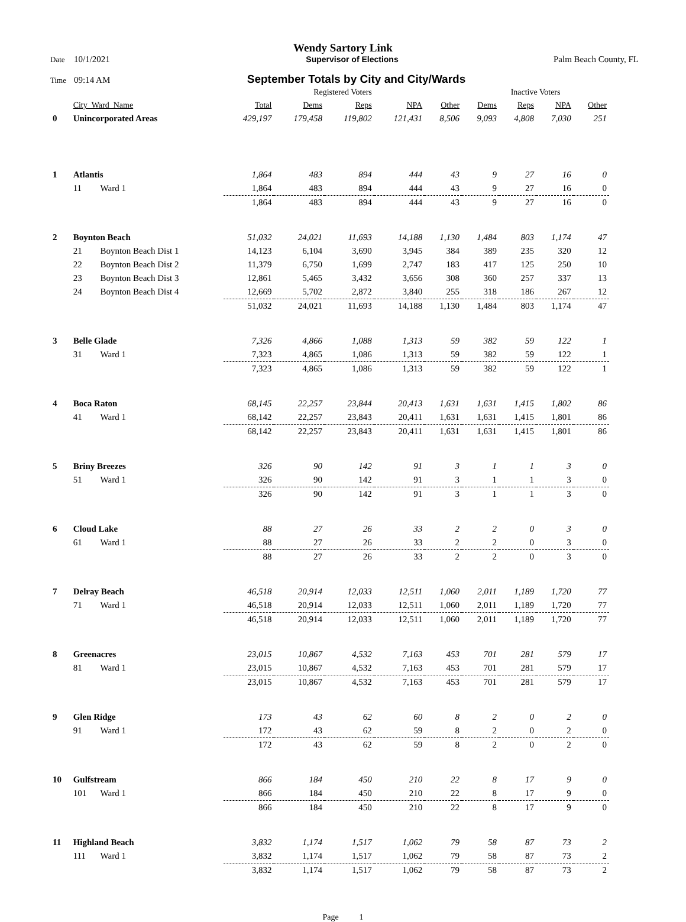Wendy Sartory Link
Date 10/1/2021 Supervisor of Elections Palm Beach County, FL
Time 09:14 AM September Totals by City and City/Wards
| | | | Registered Voters | | | | | Inactive Voters | | | |
| --- | --- | --- | --- | --- | --- | --- | --- | --- | --- | --- | --- |
| | City_Ward_Name | | Total | Dems | Reps | NPA | Other | Dems | Reps | NPA | Other |
| 0 | Unincorporated Areas | | 429,197 | 179,458 | 119,802 | 121,431 | 8,506 | 9,093 | 4,808 | 7,030 | 251 |
| 1 | Atlantis | | 1,864 | 483 | 894 | 444 | 43 | 9 | 27 | 16 | 0 |
| | 11 | Ward 1 | 1,864 | 483 | 894 | 444 | 43 | 9 | 27 | 16 | 0 |
| | | | 1,864 | 483 | 894 | 444 | 43 | 9 | 27 | 16 | 0 |
| 2 | Boynton Beach | | 51,032 | 24,021 | 11,693 | 14,188 | 1,130 | 1,484 | 803 | 1,174 | 47 |
| | 21 | Boynton Beach Dist 1 | 14,123 | 6,104 | 3,690 | 3,945 | 384 | 389 | 235 | 320 | 12 |
| | 22 | Boynton Beach Dist 2 | 11,379 | 6,750 | 1,699 | 2,747 | 183 | 417 | 125 | 250 | 10 |
| | 23 | Boynton Beach Dist 3 | 12,861 | 5,465 | 3,432 | 3,656 | 308 | 360 | 257 | 337 | 13 |
| | 24 | Boynton Beach Dist 4 | 12,669 | 5,702 | 2,872 | 3,840 | 255 | 318 | 186 | 267 | 12 |
| | | | 51,032 | 24,021 | 11,693 | 14,188 | 1,130 | 1,484 | 803 | 1,174 | 47 |
| 3 | Belle Glade | | 7,326 | 4,866 | 1,088 | 1,313 | 59 | 382 | 59 | 122 | 1 |
| | 31 | Ward 1 | 7,323 | 4,865 | 1,086 | 1,313 | 59 | 382 | 59 | 122 | 1 |
| | | | 7,323 | 4,865 | 1,086 | 1,313 | 59 | 382 | 59 | 122 | 1 |
| 4 | Boca Raton | | 68,145 | 22,257 | 23,844 | 20,413 | 1,631 | 1,631 | 1,415 | 1,802 | 86 |
| | 41 | Ward 1 | 68,142 | 22,257 | 23,843 | 20,411 | 1,631 | 1,631 | 1,415 | 1,801 | 86 |
| | | | 68,142 | 22,257 | 23,843 | 20,411 | 1,631 | 1,631 | 1,415 | 1,801 | 86 |
| 5 | Briny Breezes | | 326 | 90 | 142 | 91 | 3 | 1 | 1 | 3 | 0 |
| | 51 | Ward 1 | 326 | 90 | 142 | 91 | 3 | 1 | 1 | 3 | 0 |
| | | | 326 | 90 | 142 | 91 | 3 | 1 | 1 | 3 | 0 |
| 6 | Cloud Lake | | 88 | 27 | 26 | 33 | 2 | 2 | 0 | 3 | 0 |
| | 61 | Ward 1 | 88 | 27 | 26 | 33 | 2 | 2 | 0 | 3 | 0 |
| | | | 88 | 27 | 26 | 33 | 2 | 2 | 0 | 3 | 0 |
| 7 | Delray Beach | | 46,518 | 20,914 | 12,033 | 12,511 | 1,060 | 2,011 | 1,189 | 1,720 | 77 |
| | 71 | Ward 1 | 46,518 | 20,914 | 12,033 | 12,511 | 1,060 | 2,011 | 1,189 | 1,720 | 77 |
| | | | 46,518 | 20,914 | 12,033 | 12,511 | 1,060 | 2,011 | 1,189 | 1,720 | 77 |
| 8 | Greenacres | | 23,015 | 10,867 | 4,532 | 7,163 | 453 | 701 | 281 | 579 | 17 |
| | 81 | Ward 1 | 23,015 | 10,867 | 4,532 | 7,163 | 453 | 701 | 281 | 579 | 17 |
| | | | 23,015 | 10,867 | 4,532 | 7,163 | 453 | 701 | 281 | 579 | 17 |
| 9 | Glen Ridge | | 173 | 43 | 62 | 60 | 8 | 2 | 0 | 2 | 0 |
| | 91 | Ward 1 | 172 | 43 | 62 | 59 | 8 | 2 | 0 | 2 | 0 |
| | | | 172 | 43 | 62 | 59 | 8 | 2 | 0 | 2 | 0 |
| 10 | Gulfstream | | 866 | 184 | 450 | 210 | 22 | 8 | 17 | 9 | 0 |
| | 101 | Ward 1 | 866 | 184 | 450 | 210 | 22 | 8 | 17 | 9 | 0 |
| | | | 866 | 184 | 450 | 210 | 22 | 8 | 17 | 9 | 0 |
| 11 | Highland Beach | | 3,832 | 1,174 | 1,517 | 1,062 | 79 | 58 | 87 | 73 | 2 |
| | 111 | Ward 1 | 3,832 | 1,174 | 1,517 | 1,062 | 79 | 58 | 87 | 73 | 2 |
| | | | 3,832 | 1,174 | 1,517 | 1,062 | 79 | 58 | 87 | 73 | 2 |
Page 1